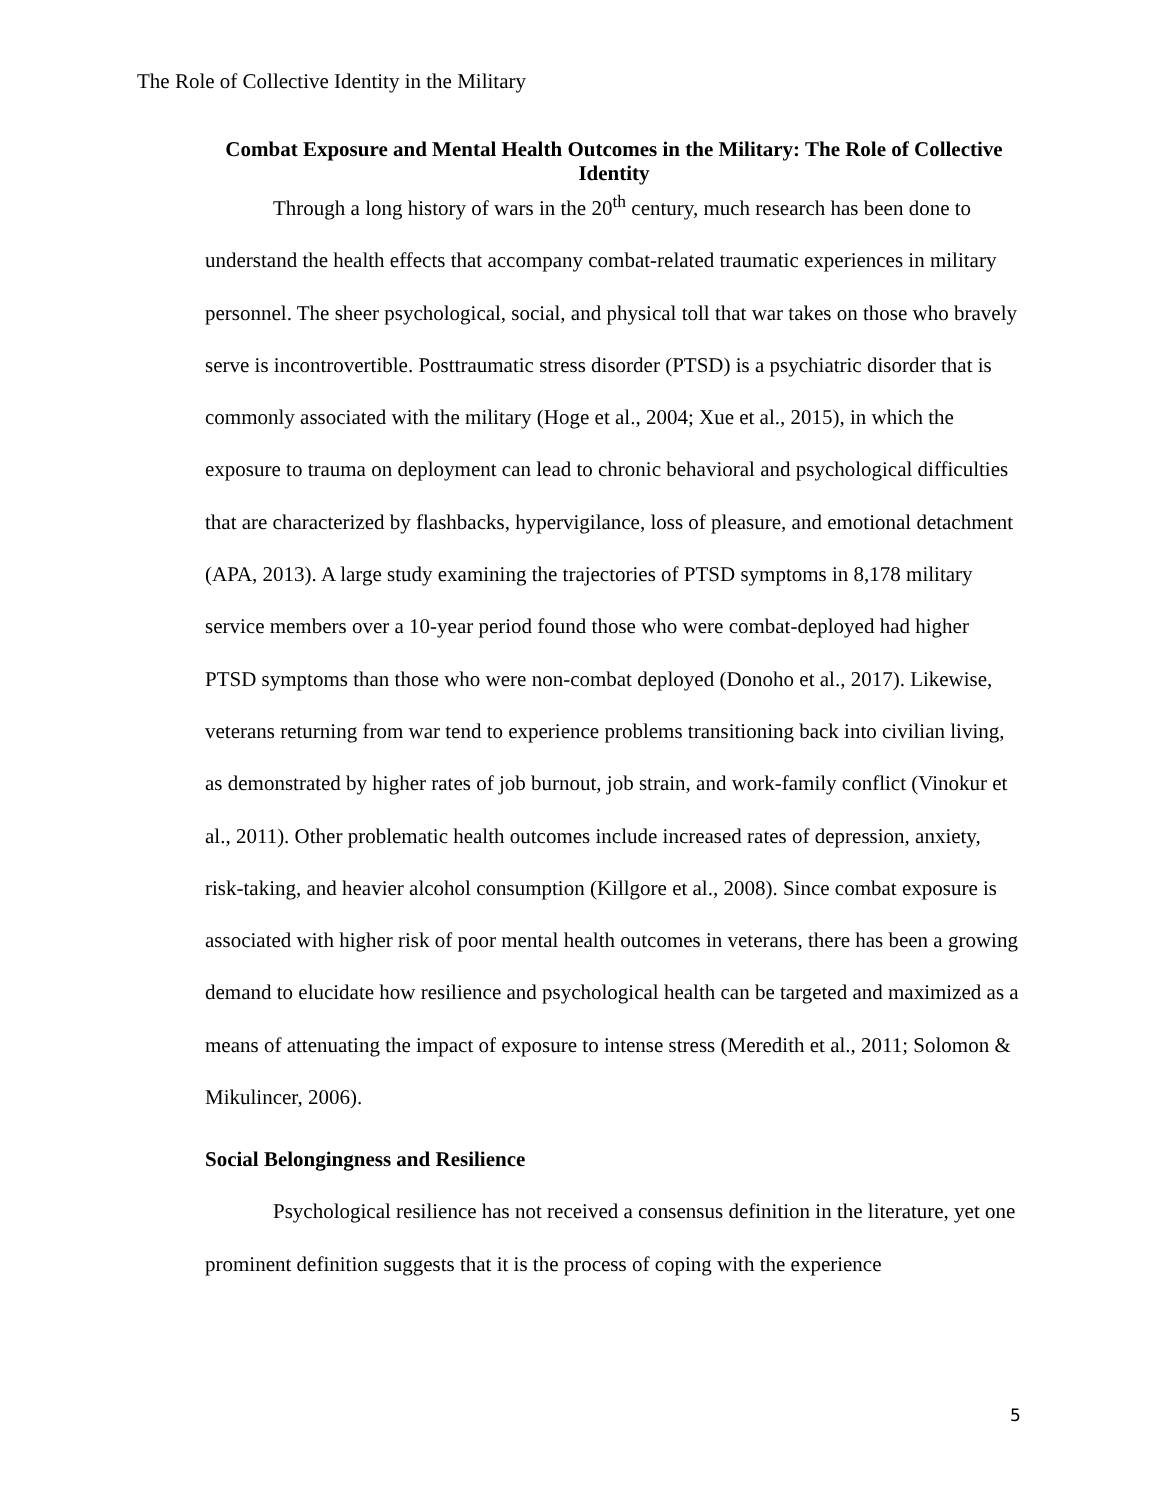The Role of Collective Identity in the Military
Combat Exposure and Mental Health Outcomes in the Military: The Role of Collective Identity
Through a long history of wars in the 20<sup>th</sup> century, much research has been done to understand the health effects that accompany combat-related traumatic experiences in military personnel. The sheer psychological, social, and physical toll that war takes on those who bravely serve is incontrovertible. Posttraumatic stress disorder (PTSD) is a psychiatric disorder that is commonly associated with the military (Hoge et al., 2004; Xue et al., 2015), in which the exposure to trauma on deployment can lead to chronic behavioral and psychological difficulties that are characterized by flashbacks, hypervigilance, loss of pleasure, and emotional detachment (APA, 2013). A large study examining the trajectories of PTSD symptoms in 8,178 military service members over a 10-year period found those who were combat-deployed had higher PTSD symptoms than those who were non-combat deployed (Donoho et al., 2017). Likewise, veterans returning from war tend to experience problems transitioning back into civilian living, as demonstrated by higher rates of job burnout, job strain, and work-family conflict (Vinokur et al., 2011). Other problematic health outcomes include increased rates of depression, anxiety, risk-taking, and heavier alcohol consumption (Killgore et al., 2008). Since combat exposure is associated with higher risk of poor mental health outcomes in veterans, there has been a growing demand to elucidate how resilience and psychological health can be targeted and maximized as a means of attenuating the impact of exposure to intense stress (Meredith et al., 2011; Solomon & Mikulincer, 2006).
Social Belongingness and Resilience
Psychological resilience has not received a consensus definition in the literature, yet one prominent definition suggests that it is the process of coping with the experience
5